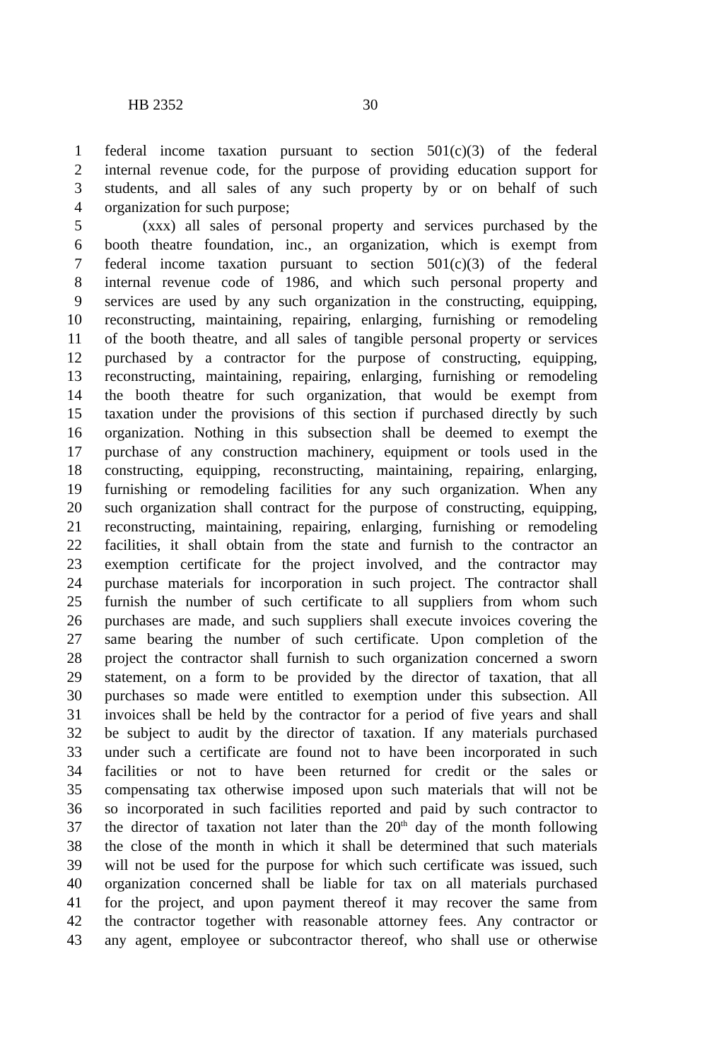HB 2352 30
1 federal income taxation pursuant to section 501(c)(3) of the federal
2 internal revenue code, for the purpose of providing education support for
3 students, and all sales of any such property by or on behalf of such
4 organization for such purpose;
5 (xxx) all sales of personal property and services purchased by the
6 booth theatre foundation, inc., an organization, which is exempt from
7 federal income taxation pursuant to section 501(c)(3) of the federal
8 internal revenue code of 1986, and which such personal property and
9 services are used by any such organization in the constructing, equipping,
10 reconstructing, maintaining, repairing, enlarging, furnishing or remodeling
11 of the booth theatre, and all sales of tangible personal property or services
12 purchased by a contractor for the purpose of constructing, equipping,
13 reconstructing, maintaining, repairing, enlarging, furnishing or remodeling
14 the booth theatre for such organization, that would be exempt from
15 taxation under the provisions of this section if purchased directly by such
16 organization. Nothing in this subsection shall be deemed to exempt the
17 purchase of any construction machinery, equipment or tools used in the
18 constructing, equipping, reconstructing, maintaining, repairing, enlarging,
19 furnishing or remodeling facilities for any such organization. When any
20 such organization shall contract for the purpose of constructing, equipping,
21 reconstructing, maintaining, repairing, enlarging, furnishing or remodeling
22 facilities, it shall obtain from the state and furnish to the contractor an
23 exemption certificate for the project involved, and the contractor may
24 purchase materials for incorporation in such project. The contractor shall
25 furnish the number of such certificate to all suppliers from whom such
26 purchases are made, and such suppliers shall execute invoices covering the
27 same bearing the number of such certificate. Upon completion of the
28 project the contractor shall furnish to such organization concerned a sworn
29 statement, on a form to be provided by the director of taxation, that all
30 purchases so made were entitled to exemption under this subsection. All
31 invoices shall be held by the contractor for a period of five years and shall
32 be subject to audit by the director of taxation. If any materials purchased
33 under such a certificate are found not to have been incorporated in such
34 facilities or not to have been returned for credit or the sales or
35 compensating tax otherwise imposed upon such materials that will not be
36 so incorporated in such facilities reported and paid by such contractor to
37 the director of taxation not later than the 20<sup>th</sup> day of the month following
38 the close of the month in which it shall be determined that such materials
39 will not be used for the purpose for which such certificate was issued, such
40 organization concerned shall be liable for tax on all materials purchased
41 for the project, and upon payment thereof it may recover the same from
42 the contractor together with reasonable attorney fees. Any contractor or
43 any agent, employee or subcontractor thereof, who shall use or otherwise